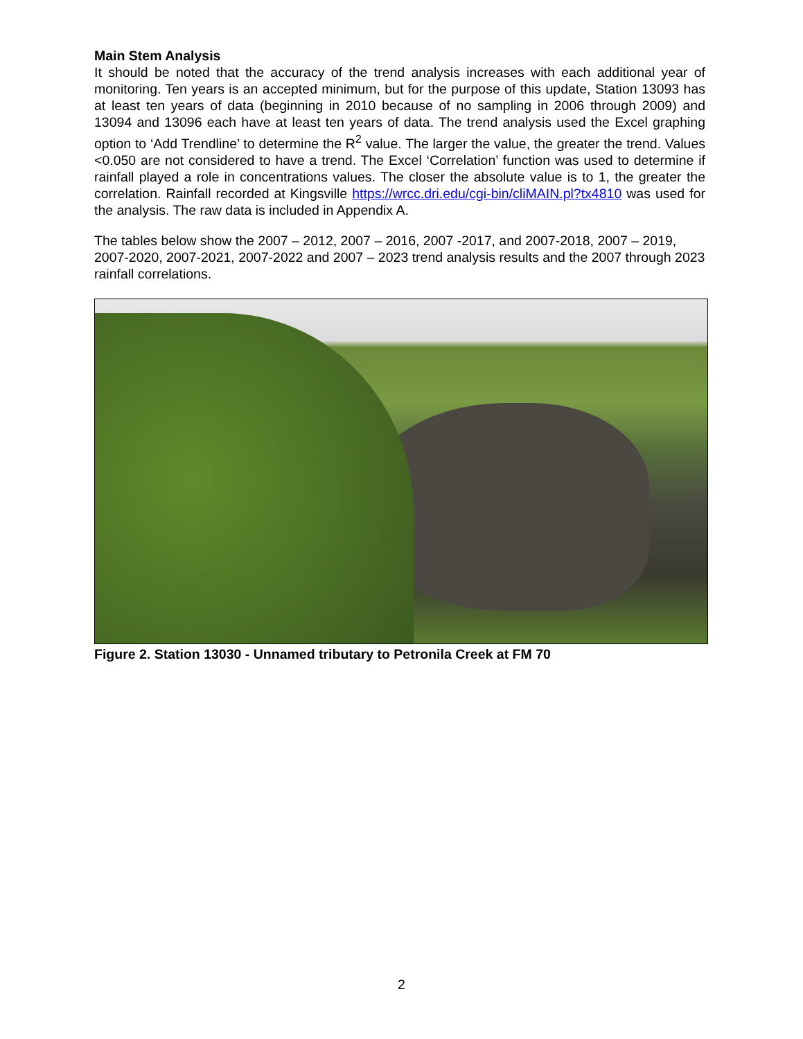Main Stem Analysis
It should be noted that the accuracy of the trend analysis increases with each additional year of monitoring. Ten years is an accepted minimum, but for the purpose of this update, Station 13093 has at least ten years of data (beginning in 2010 because of no sampling in 2006 through 2009) and 13094 and 13096 each have at least ten years of data. The trend analysis used the Excel graphing option to ‘Add Trendline’ to determine the R<sup>2</sup> value. The larger the value, the greater the trend. Values <0.050 are not considered to have a trend. The Excel ‘Correlation’ function was used to determine if rainfall played a role in concentrations values. The closer the absolute value is to 1, the greater the correlation. Rainfall recorded at Kingsville https://wrcc.dri.edu/cgi-bin/cliMAIN.pl?tx4810 was used for the analysis. The raw data is included in Appendix A.
The tables below show the 2007 – 2012, 2007 – 2016, 2007 -2017, and 2007-2018, 2007 – 2019, 2007-2020, 2007-2021, 2007-2022 and 2007 – 2023 trend analysis results and the 2007 through 2023 rainfall correlations.
Figure 2. Station 13030 - Unnamed tributary to Petronila Creek at FM 70
2